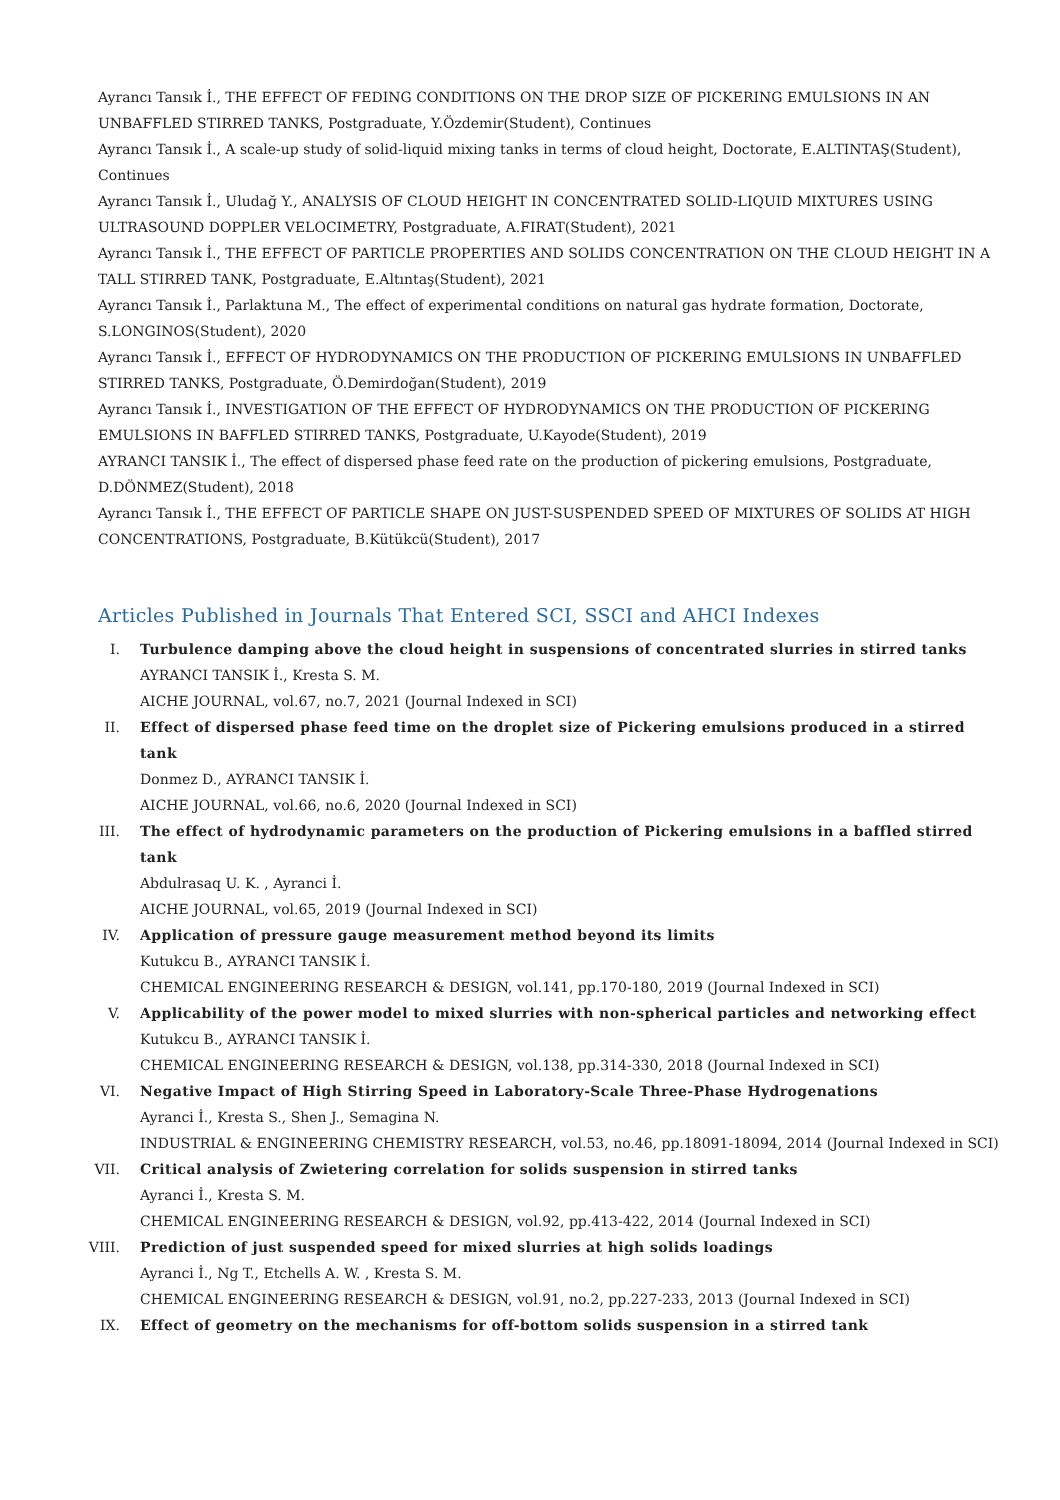Ayrancı Tansık İ., THE EFFECT OF FEDING CONDITIONS ON THE DROP SIZE OF PICKERING EMULSIONS IN AN UNBAFFLED STIRRED TANKS, Postgraduate, Y.Özdemir(Student), Continues
Ayrancı Tansık İ., A scale-up study of solid-liquid mixing tanks in terms of cloud height, Doctorate, E.ALTINTAŞ(Student), Continues
Ayrancı Tansık İ., Uludağ Y., ANALYSIS OF CLOUD HEIGHT IN CONCENTRATED SOLID-LIQUID MIXTURES USING ULTRASOUND DOPPLER VELOCIMETRY, Postgraduate, A.FIRAT(Student), 2021
Ayrancı Tansık İ., THE EFFECT OF PARTICLE PROPERTIES AND SOLIDS CONCENTRATION ON THE CLOUD HEIGHT IN A TALL STIRRED TANK, Postgraduate, E.Altıntaş(Student), 2021
Ayrancı Tansık İ., Parlaktuna M., The effect of experimental conditions on natural gas hydrate formation, Doctorate, S.LONGINOS(Student), 2020
Ayrancı Tansık İ., EFFECT OF HYDRODYNAMICS ON THE PRODUCTION OF PICKERING EMULSIONS IN UNBAFFLED STIRRED TANKS, Postgraduate, Ö.Demirdoğan(Student), 2019
Ayrancı Tansık İ., INVESTIGATION OF THE EFFECT OF HYDRODYNAMICS ON THE PRODUCTION OF PICKERING EMULSIONS IN BAFFLED STIRRED TANKS, Postgraduate, U.Kayode(Student), 2019
AYRANCI TANSIK İ., The effect of dispersed phase feed rate on the production of pickering emulsions, Postgraduate, D.DÖNMEZ(Student), 2018
Ayrancı Tansık İ., THE EFFECT OF PARTICLE SHAPE ON JUST-SUSPENDED SPEED OF MIXTURES OF SOLIDS AT HIGH CONCENTRATIONS, Postgraduate, B.Kütükcü(Student), 2017
Articles Published in Journals That Entered SCI, SSCI and AHCI Indexes
I. Turbulence damping above the cloud height in suspensions of concentrated slurries in stirred tanks
AYRANCI TANSIK İ., Kresta S. M.
AICHE JOURNAL, vol.67, no.7, 2021 (Journal Indexed in SCI)
II. Effect of dispersed phase feed time on the droplet size of Pickering emulsions produced in a stirred tank
Donmez D., AYRANCI TANSIK İ.
AICHE JOURNAL, vol.66, no.6, 2020 (Journal Indexed in SCI)
III. The effect of hydrodynamic parameters on the production of Pickering emulsions in a baffled stirred tank
Abdulrasaq U. K. , Ayranci İ.
AICHE JOURNAL, vol.65, 2019 (Journal Indexed in SCI)
IV. Application of pressure gauge measurement method beyond its limits
Kutukcu B., AYRANCI TANSIK İ.
CHEMICAL ENGINEERING RESEARCH & DESIGN, vol.141, pp.170-180, 2019 (Journal Indexed in SCI)
V. Applicability of the power model to mixed slurries with non-spherical particles and networking effect
Kutukcu B., AYRANCI TANSIK İ.
CHEMICAL ENGINEERING RESEARCH & DESIGN, vol.138, pp.314-330, 2018 (Journal Indexed in SCI)
VI. Negative Impact of High Stirring Speed in Laboratory-Scale Three-Phase Hydrogenations
Ayranci İ., Kresta S., Shen J., Semagina N.
INDUSTRIAL & ENGINEERING CHEMISTRY RESEARCH, vol.53, no.46, pp.18091-18094, 2014 (Journal Indexed in SCI)
VII. Critical analysis of Zwietering correlation for solids suspension in stirred tanks
Ayranci İ., Kresta S. M.
CHEMICAL ENGINEERING RESEARCH & DESIGN, vol.92, pp.413-422, 2014 (Journal Indexed in SCI)
VIII. Prediction of just suspended speed for mixed slurries at high solids loadings
Ayranci İ., Ng T., Etchells A. W. , Kresta S. M.
CHEMICAL ENGINEERING RESEARCH & DESIGN, vol.91, no.2, pp.227-233, 2013 (Journal Indexed in SCI)
IX. Effect of geometry on the mechanisms for off-bottom solids suspension in a stirred tank